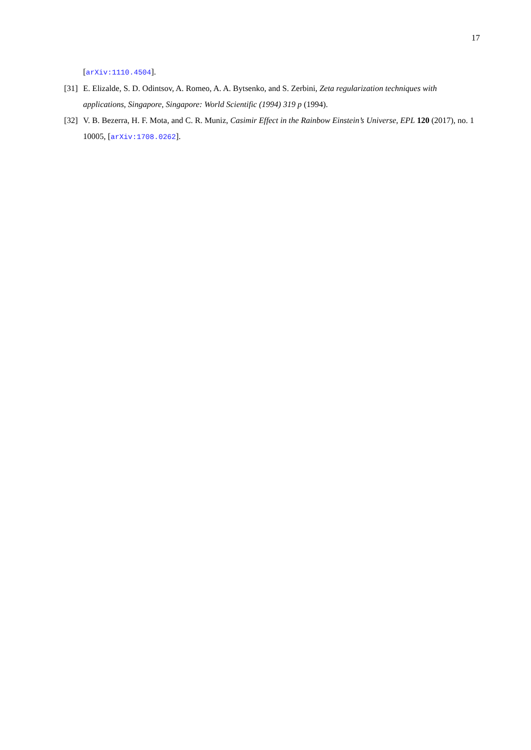17
[arXiv:1110.4504].
[31] E. Elizalde, S. D. Odintsov, A. Romeo, A. A. Bytsenko, and S. Zerbini, Zeta regularization techniques with applications, Singapore, Singapore: World Scientific (1994) 319 p (1994).
[32] V. B. Bezerra, H. F. Mota, and C. R. Muniz, Casimir Effect in the Rainbow Einstein’s Universe, EPL 120 (2017), no. 1 10005, [arXiv:1708.0262].